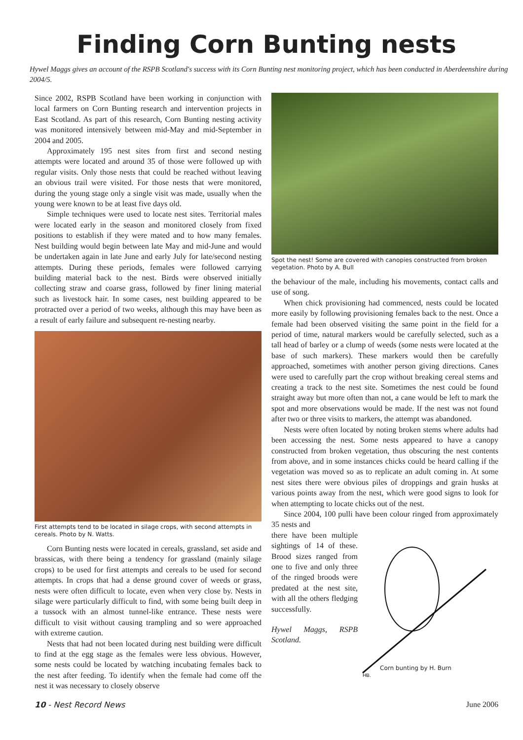Finding Corn Bunting nests
Hywel Maggs gives an account of the RSPB Scotland's success with its Corn Bunting nest monitoring project, which has been conducted in Aberdeenshire during 2004/5.
Since 2002, RSPB Scotland have been working in conjunction with local farmers on Corn Bunting research and intervention projects in East Scotland. As part of this research, Corn Bunting nesting activity was monitored intensively between mid-May and mid-September in 2004 and 2005.
Approximately 195 nest sites from first and second nesting attempts were located and around 35 of those were followed up with regular visits. Only those nests that could be reached without leaving an obvious trail were visited. For those nests that were monitored, during the young stage only a single visit was made, usually when the young were known to be at least five days old.
Simple techniques were used to locate nest sites. Territorial males were located early in the season and monitored closely from fixed positions to establish if they were mated and to how many females. Nest building would begin between late May and mid-June and would be undertaken again in late June and early July for late/second nesting attempts. During these periods, females were followed carrying building material back to the nest. Birds were observed initially collecting straw and coarse grass, followed by finer lining material such as livestock hair. In some cases, nest building appeared to be protracted over a period of two weeks, although this may have been as a result of early failure and subsequent re-nesting nearby.
First attempts tend to be located in silage crops, with second attempts in cereals. Photo by N. Watts.
Corn Bunting nests were located in cereals, grassland, set aside and brassicas, with there being a tendency for grassland (mainly silage crops) to be used for first attempts and cereals to be used for second attempts. In crops that had a dense ground cover of weeds or grass, nests were often difficult to locate, even when very close by. Nests in silage were particularly difficult to find, with some being built deep in a tussock with an almost tunnel-like entrance. These nests were difficult to visit without causing trampling and so were approached with extreme caution.
Nests that had not been located during nest building were difficult to find at the egg stage as the females were less obvious. However, some nests could be located by watching incubating females back to the nest after feeding. To identify when the female had come off the nest it was necessary to closely observe
Spot the nest! Some are covered with canopies constructed from broken vegetation. Photo by A. Bull
the behaviour of the male, including his movements, contact calls and use of song.
When chick provisioning had commenced, nests could be located more easily by following provisioning females back to the nest. Once a female had been observed visiting the same point in the field for a period of time, natural markers would be carefully selected, such as a tall head of barley or a clump of weeds (some nests were located at the base of such markers). These markers would then be carefully approached, sometimes with another person giving directions. Canes were used to carefully part the crop without breaking cereal stems and creating a track to the nest site. Sometimes the nest could be found straight away but more often than not, a cane would be left to mark the spot and more observations would be made. If the nest was not found after two or three visits to markers, the attempt was abandoned.
Nests were often located by noting broken stems where adults had been accessing the nest. Some nests appeared to have a canopy constructed from broken vegetation, thus obscuring the nest contents from above, and in some instances chicks could be heard calling if the vegetation was moved so as to replicate an adult coming in. At some nest sites there were obvious piles of droppings and grain husks at various points away from the nest, which were good signs to look for when attempting to locate chicks out of the nest.
Since 2004, 100 pulli have been colour ringed from approximately 35 nests and
there have been multiple sightings of 14 of these. Brood sizes ranged from one to five and only three of the ringed broods were predated at the nest site, with all the others fledging successfully.
Hywel Maggs, RSPB Scotland.
HB.
Corn bunting by H. Burn
10 - Nest Record News June 2006